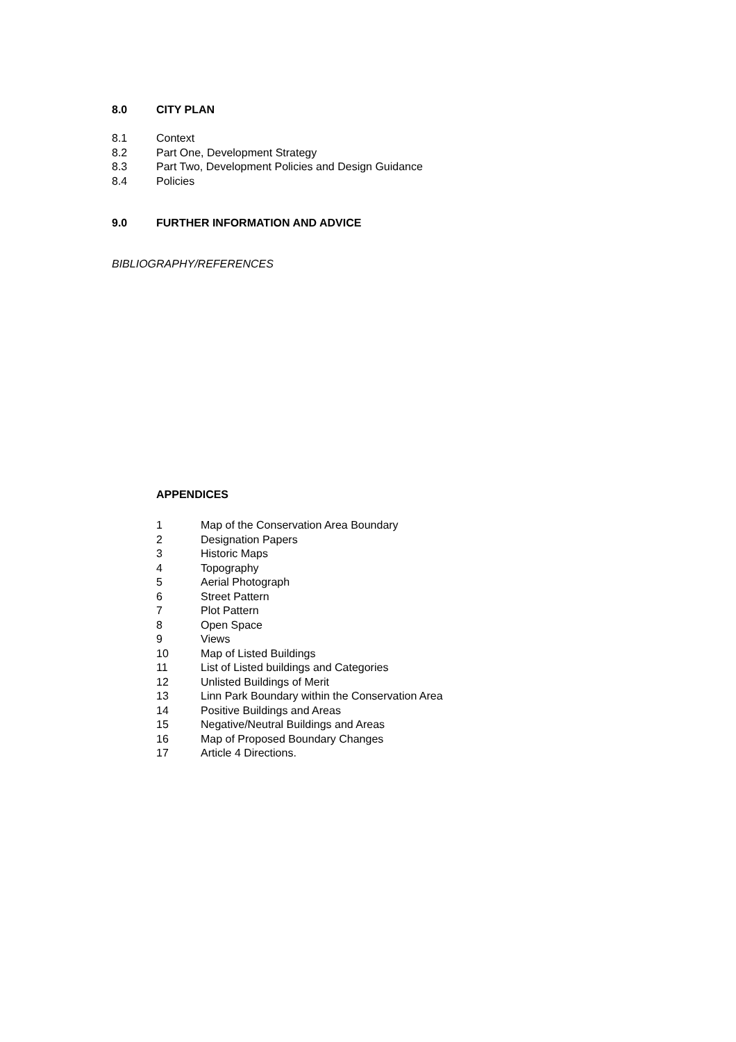8.0 CITY PLAN
8.1 Context
8.2 Part One, Development Strategy
8.3 Part Two, Development Policies and Design Guidance
8.4 Policies
9.0 FURTHER INFORMATION AND ADVICE
BIBLIOGRAPHY/REFERENCES
APPENDICES
1 Map of the Conservation Area Boundary
2 Designation Papers
3 Historic Maps
4 Topography
5 Aerial Photograph
6 Street Pattern
7 Plot Pattern
8 Open Space
9 Views
10 Map of Listed Buildings
11 List of Listed buildings and Categories
12 Unlisted Buildings of Merit
13 Linn Park Boundary within the Conservation Area
14 Positive Buildings and Areas
15 Negative/Neutral Buildings and Areas
16 Map of Proposed Boundary Changes
17 Article 4 Directions.